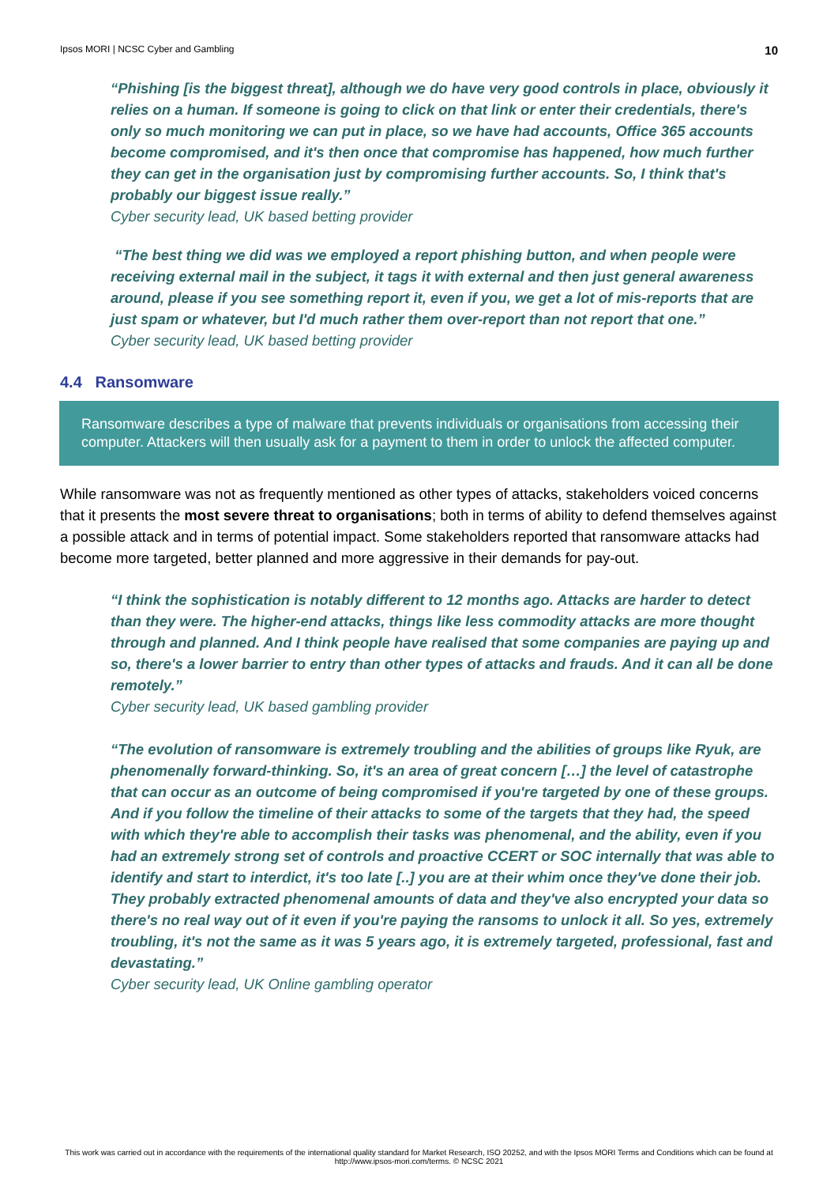Ipsos MORI | NCSC Cyber and Gambling 10
“Phishing [is the biggest threat], although we do have very good controls in place, obviously it relies on a human. If someone is going to click on that link or enter their credentials, there's only so much monitoring we can put in place, so we have had accounts, Office 365 accounts become compromised, and it's then once that compromise has happened, how much further they can get in the organisation just by compromising further accounts. So, I think that's probably our biggest issue really.”
Cyber security lead, UK based betting provider
“The best thing we did was we employed a report phishing button, and when people were receiving external mail in the subject, it tags it with external and then just general awareness around, please if you see something report it, even if you, we get a lot of mis-reports that are just spam or whatever, but I'd much rather them over-report than not report that one.”
Cyber security lead, UK based betting provider
4.4 Ransomware
Ransomware describes a type of malware that prevents individuals or organisations from accessing their computer. Attackers will then usually ask for a payment to them in order to unlock the affected computer.
While ransomware was not as frequently mentioned as other types of attacks, stakeholders voiced concerns that it presents the most severe threat to organisations; both in terms of ability to defend themselves against a possible attack and in terms of potential impact. Some stakeholders reported that ransomware attacks had become more targeted, better planned and more aggressive in their demands for pay-out.
“I think the sophistication is notably different to 12 months ago. Attacks are harder to detect than they were. The higher-end attacks, things like less commodity attacks are more thought through and planned. And I think people have realised that some companies are paying up and so, there's a lower barrier to entry than other types of attacks and frauds. And it can all be done remotely.”
Cyber security lead, UK based gambling provider
“The evolution of ransomware is extremely troubling and the abilities of groups like Ryuk, are phenomenally forward-thinking. So, it's an area of great concern […] the level of catastrophe that can occur as an outcome of being compromised if you're targeted by one of these groups. And if you follow the timeline of their attacks to some of the targets that they had, the speed with which they're able to accomplish their tasks was phenomenal, and the ability, even if you had an extremely strong set of controls and proactive CCERT or SOC internally that was able to identify and start to interdict, it's too late [..] you are at their whim once they've done their job. They probably extracted phenomenal amounts of data and they've also encrypted your data so there's no real way out of it even if you're paying the ransoms to unlock it all. So yes, extremely troubling, it's not the same as it was 5 years ago, it is extremely targeted, professional, fast and devastating.”
Cyber security lead, UK Online gambling operator
This work was carried out in accordance with the requirements of the international quality standard for Market Research, ISO 20252, and with the Ipsos MORI Terms and Conditions which can be found at http://www.ipsos-mori.com/terms. © NCSC 2021